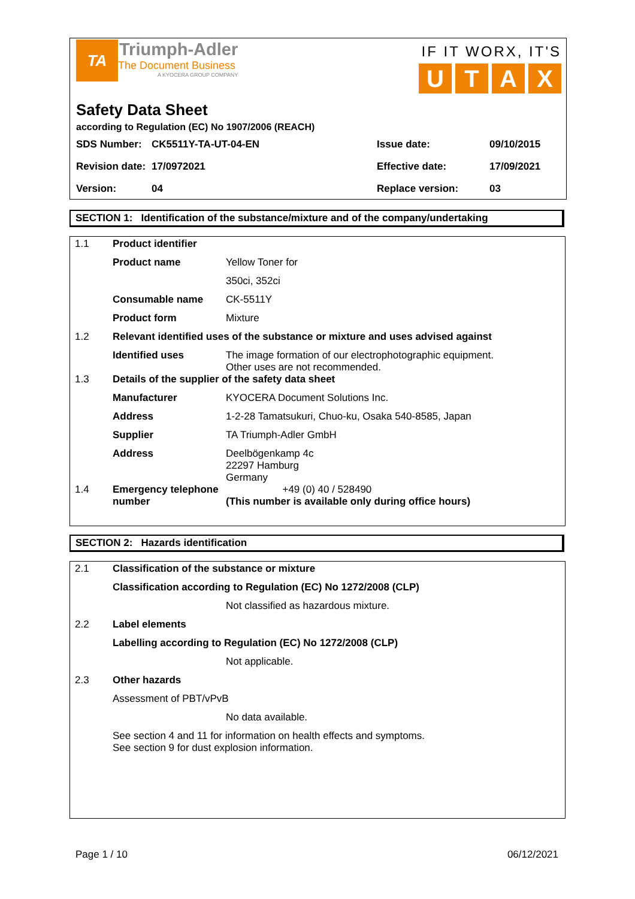TA
Triumph-Adler
The Document Business
A KYOCERA GROUP COMPANY
IF IT WORX, IT'S
UTAX
Safety Data Sheet
according to Regulation (EC) No 1907/2006 (REACH)
| SDS Number: | CK5511Y-TA-UT-04-EN | Issue date: | 09/10/2015 |
| Revision date: | 17/0972021 | Effective date: | 17/09/2021 |
| Version: | 04 | Replace version: | 03 |
SECTION 1: Identification of the substance/mixture and of the company/undertaking
| 1.1 | Product identifier | |
| | Product name | Yellow Toner for |
| | | 350ci, 352ci |
| | Consumable name | CK-5511Y |
| | Product form | Mixture |
| 1.2 | Relevant identified uses of the substance or mixture and uses advised against | |
| | Identified uses | The image formation of our electrophotographic equipment. Other uses are not recommended. |
| 1.3 | Details of the supplier of the safety data sheet | |
| | Manufacturer | KYOCERA Document Solutions Inc. |
| | Address | 1-2-28 Tamatsukuri, Chuo-ku, Osaka 540-8585, Japan |
| | Supplier | TA Triumph-Adler GmbH |
| | Address | Deelbögenkamp 4c 22297 Hamburg Germany |
| 1.4 | Emergency telephone number | +49 (0) 40 / 528490 (This number is available only during office hours) |
SECTION 2: Hazards identification
| 2.1 | Classification of the substance or mixture | |
| | Classification according to Regulation (EC) No 1272/2008 (CLP) | |
| | | Not classified as hazardous mixture. |
| 2.2 | Label elements | |
| | Labelling according to Regulation (EC) No 1272/2008 (CLP) | |
| | | Not applicable. |
| 2.3 | Other hazards | |
| | Assessment of PBT/vPvB | |
| | | No data available. |
| | See section 4 and 11 for information on health effects and symptoms. See section 9 for dust explosion information. | |
Page 1 / 10 06/12/2021